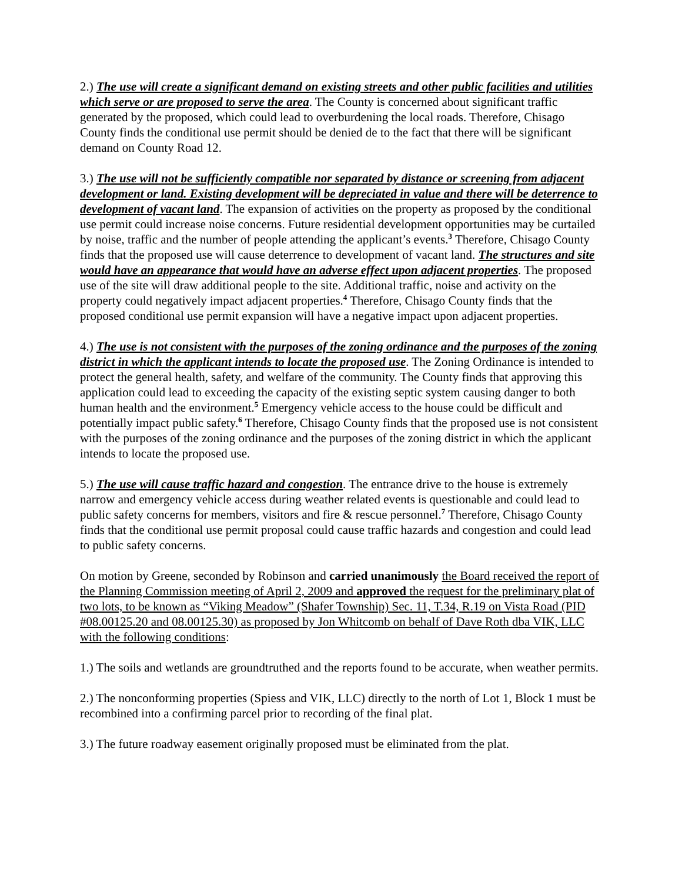2.) The use will create a significant demand on existing streets and other public facilities and utilities which serve or are proposed to serve the area. The County is concerned about significant traffic generated by the proposed, which could lead to overburdening the local roads. Therefore, Chisago County finds the conditional use permit should be denied de to the fact that there will be significant demand on County Road 12.
3.) The use will not be sufficiently compatible nor separated by distance or screening from adjacent development or land. Existing development will be depreciated in value and there will be deterrence to development of vacant land. The expansion of activities on the property as proposed by the conditional use permit could increase noise concerns. Future residential development opportunities may be curtailed by noise, traffic and the number of people attending the applicant’s events.<sup>3</sup> Therefore, Chisago County finds that the proposed use will cause deterrence to development of vacant land. The structures and site would have an appearance that would have an adverse effect upon adjacent properties. The proposed use of the site will draw additional people to the site. Additional traffic, noise and activity on the property could negatively impact adjacent properties.<sup>4</sup> Therefore, Chisago County finds that the proposed conditional use permit expansion will have a negative impact upon adjacent properties.
4.) The use is not consistent with the purposes of the zoning ordinance and the purposes of the zoning district in which the applicant intends to locate the proposed use. The Zoning Ordinance is intended to protect the general health, safety, and welfare of the community. The County finds that approving this application could lead to exceeding the capacity of the existing septic system causing danger to both human health and the environment.<sup>5</sup> Emergency vehicle access to the house could be difficult and potentially impact public safety.<sup>6</sup> Therefore, Chisago County finds that the proposed use is not consistent with the purposes of the zoning ordinance and the purposes of the zoning district in which the applicant intends to locate the proposed use.
5.) The use will cause traffic hazard and congestion. The entrance drive to the house is extremely narrow and emergency vehicle access during weather related events is questionable and could lead to public safety concerns for members, visitors and fire & rescue personnel.<sup>7</sup> Therefore, Chisago County finds that the conditional use permit proposal could cause traffic hazards and congestion and could lead to public safety concerns.
On motion by Greene, seconded by Robinson and carried unanimously the Board received the report of the Planning Commission meeting of April 2, 2009 and approved the request for the preliminary plat of two lots, to be known as “Viking Meadow” (Shafer Township) Sec. 11, T.34, R.19 on Vista Road (PID #08.00125.20 and 08.00125.30) as proposed by Jon Whitcomb on behalf of Dave Roth dba VIK, LLC with the following conditions:
1.) The soils and wetlands are groundtruthed and the reports found to be accurate, when weather permits.
2.) The nonconforming properties (Spiess and VIK, LLC) directly to the north of Lot 1, Block 1 must be recombined into a confirming parcel prior to recording of the final plat.
3.) The future roadway easement originally proposed must be eliminated from the plat.